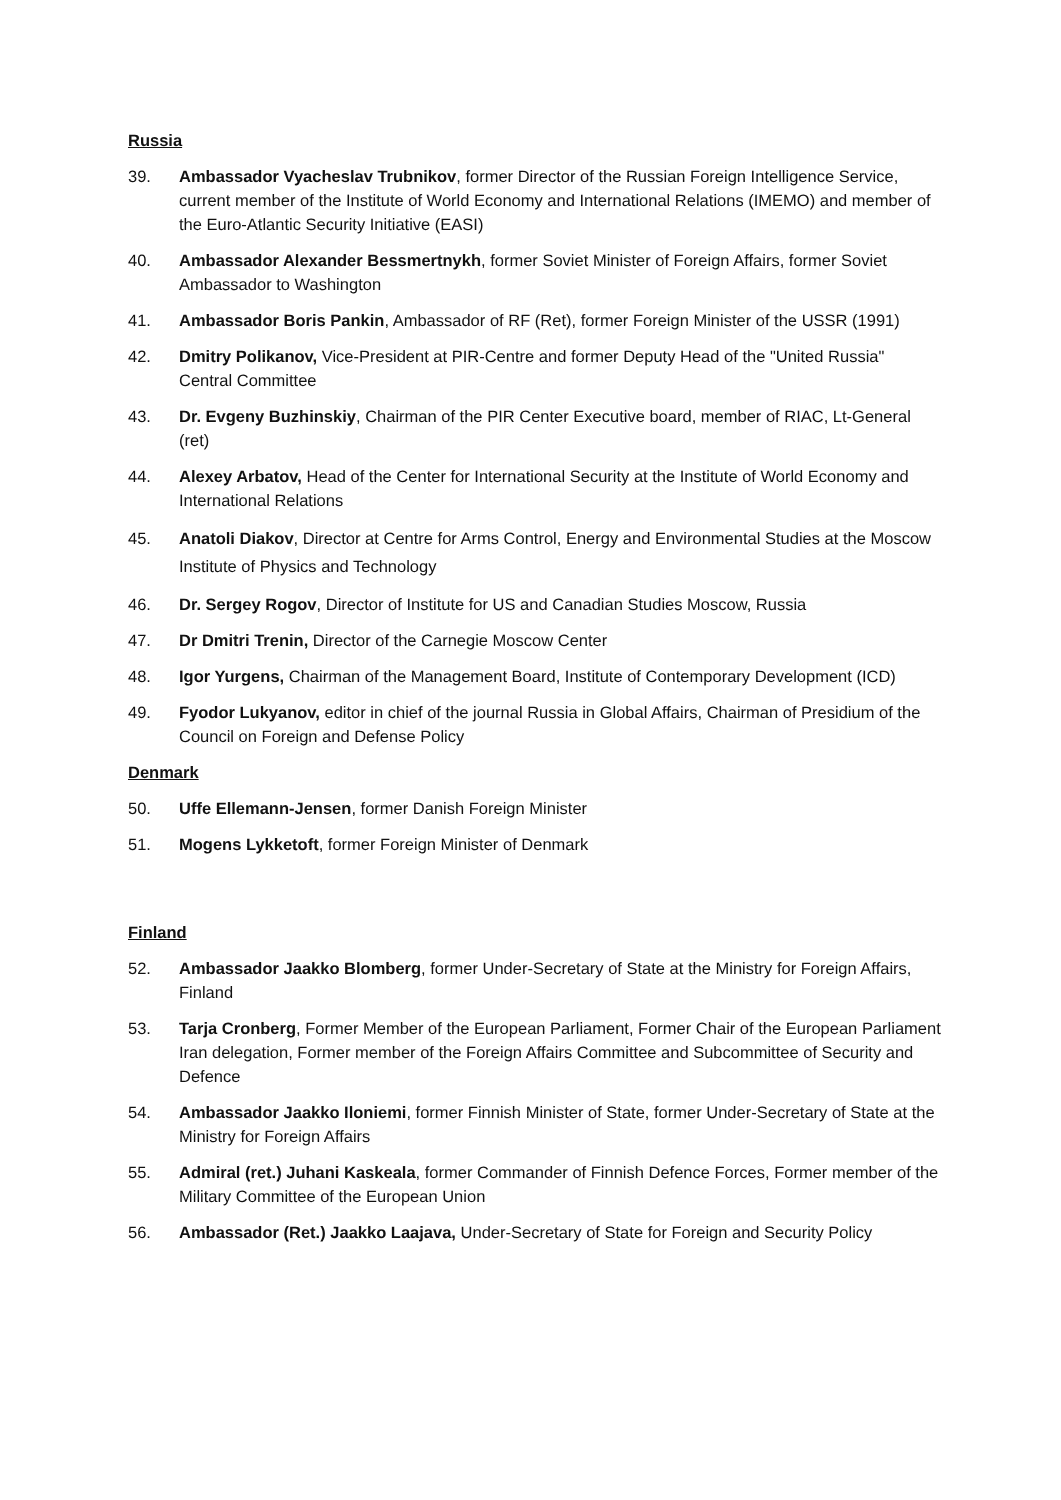Russia
39. Ambassador Vyacheslav Trubnikov, former Director of the Russian Foreign Intelligence Service, current member of the Institute of World Economy and International Relations (IMEMO) and member of the Euro-Atlantic Security Initiative (EASI)
40. Ambassador Alexander Bessmertnykh, former Soviet Minister of Foreign Affairs, former Soviet Ambassador to Washington
41. Ambassador Boris Pankin, Ambassador of RF (Ret), former Foreign Minister of the USSR (1991)
42. Dmitry Polikanov, Vice-President at PIR-Centre and former Deputy Head of the "United Russia" Central Committee
43. Dr. Evgeny Buzhinskiy, Chairman of the PIR Center Executive board, member of RIAC, Lt-General (ret)
44. Alexey Arbatov, Head of the Center for International Security at the Institute of World Economy and International Relations
45. Anatoli Diakov, Director at Centre for Arms Control, Energy and Environmental Studies at the Moscow Institute of Physics and Technology
46. Dr. Sergey Rogov, Director of Institute for US and Canadian Studies Moscow, Russia
47. Dr Dmitri Trenin, Director of the Carnegie Moscow Center
48. Igor Yurgens, Chairman of the Management Board, Institute of Contemporary Development (ICD)
49. Fyodor Lukyanov, editor in chief of the journal Russia in Global Affairs, Chairman of Presidium of the Council on Foreign and Defense Policy
Denmark
50. Uffe Ellemann-Jensen, former Danish Foreign Minister
51. Mogens Lykketoft, former Foreign Minister of Denmark
Finland
52. Ambassador Jaakko Blomberg, former Under-Secretary of State at the Ministry for Foreign Affairs, Finland
53. Tarja Cronberg, Former Member of the European Parliament, Former Chair of the European Parliament Iran delegation, Former member of the Foreign Affairs Committee and Subcommittee of Security and Defence
54. Ambassador Jaakko Iloniemi, former Finnish Minister of State, former Under-Secretary of State at the Ministry for Foreign Affairs
55. Admiral (ret.) Juhani Kaskeala, former Commander of Finnish Defence Forces, Former member of the Military Committee of the European Union
56. Ambassador (Ret.) Jaakko Laajava, Under-Secretary of State for Foreign and Security Policy